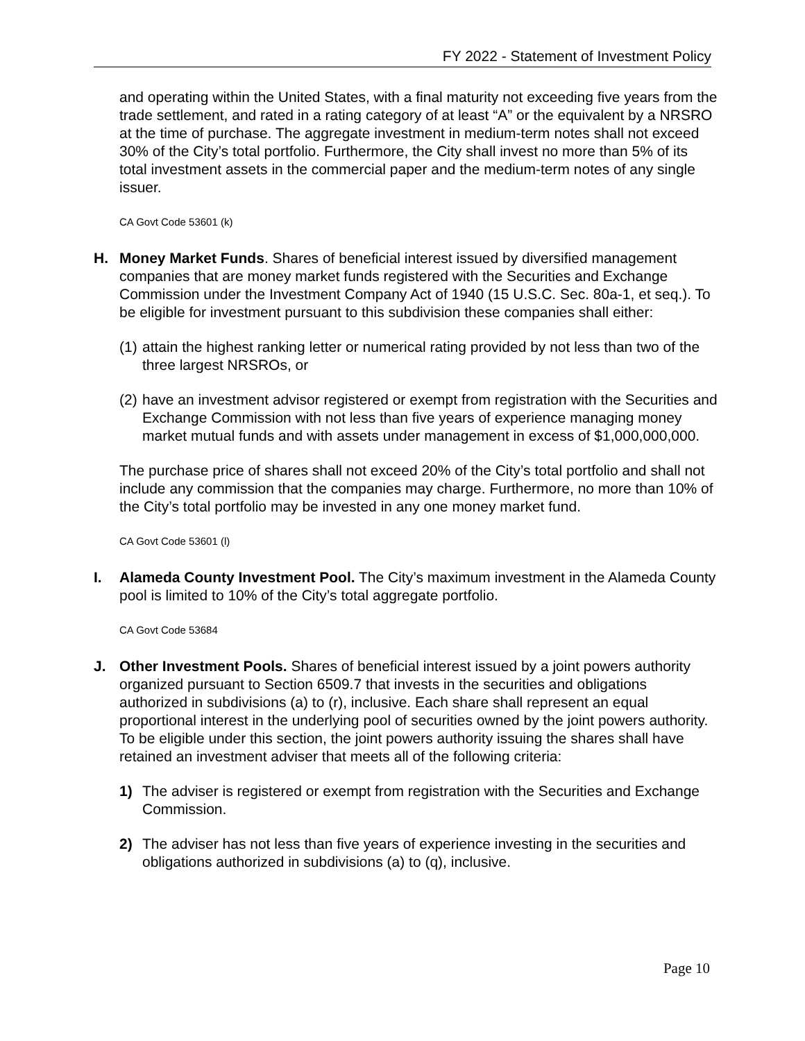FY 2022 - Statement of Investment Policy
and operating within the United States, with a final maturity not exceeding five years from the trade settlement, and rated in a rating category of at least “A” or the equivalent by a NRSRO at the time of purchase. The aggregate investment in medium-term notes shall not exceed 30% of the City’s total portfolio. Furthermore, the City shall invest no more than 5% of its total investment assets in the commercial paper and the medium-term notes of any single issuer.
CA Govt Code 53601 (k)
H. Money Market Funds. Shares of beneficial interest issued by diversified management companies that are money market funds registered with the Securities and Exchange Commission under the Investment Company Act of 1940 (15 U.S.C. Sec. 80a-1, et seq.). To be eligible for investment pursuant to this subdivision these companies shall either:
(1)
attain the highest ranking letter or numerical rating provided by not less than two of the three largest NRSROs, or
(2)
have an investment advisor registered or exempt from registration with the Securities and Exchange Commission with not less than five years of experience managing money market mutual funds and with assets under management in excess of $1,000,000,000.
The purchase price of shares shall not exceed 20% of the City’s total portfolio and shall not include any commission that the companies may charge. Furthermore, no more than 10% of the City’s total portfolio may be invested in any one money market fund.
CA Govt Code 53601 (l)
I. Alameda County Investment Pool. The City’s maximum investment in the Alameda County pool is limited to 10% of the City’s total aggregate portfolio.
CA Govt Code 53684
J. Other Investment Pools. Shares of beneficial interest issued by a joint powers authority organized pursuant to Section 6509.7 that invests in the securities and obligations authorized in subdivisions (a) to (r), inclusive. Each share shall represent an equal proportional interest in the underlying pool of securities owned by the joint powers authority. To be eligible under this section, the joint powers authority issuing the shares shall have retained an investment adviser that meets all of the following criteria:
1) The adviser is registered or exempt from registration with the Securities and Exchange Commission.
2) The adviser has not less than five years of experience investing in the securities and obligations authorized in subdivisions (a) to (q), inclusive.
Page 10